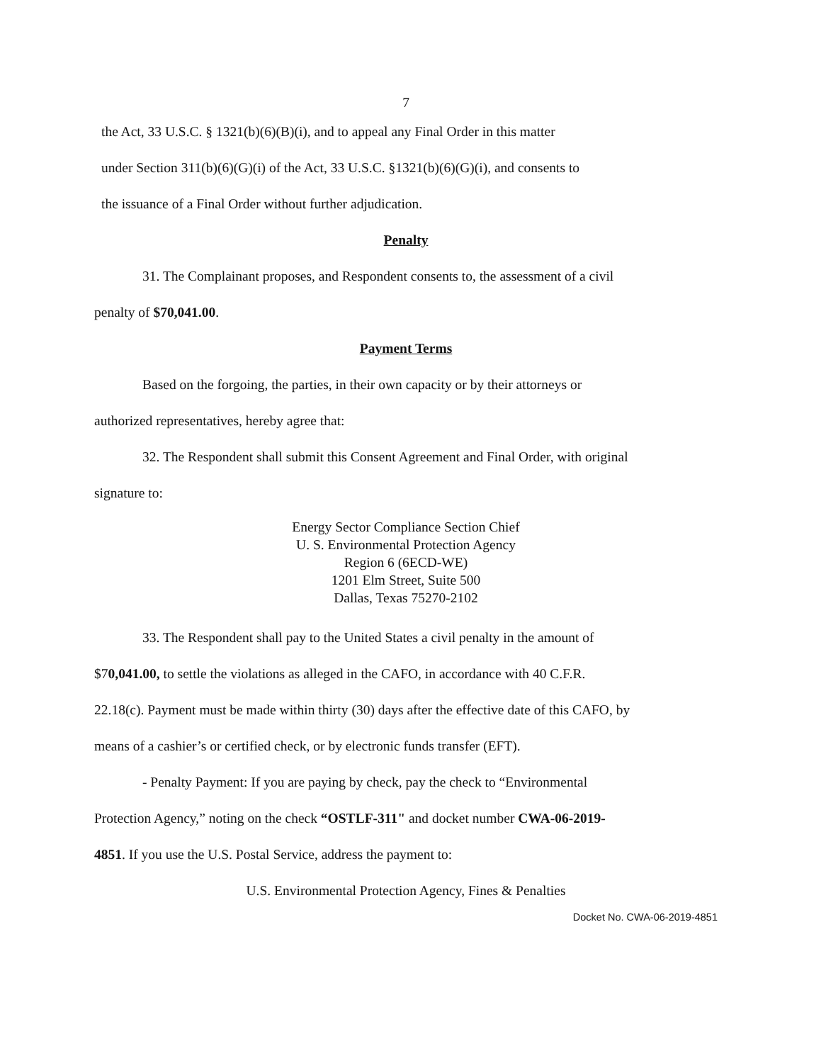7
the Act, 33 U.S.C. § 1321(b)(6)(B)(i), and to appeal any Final Order in this matter
under Section 311(b)(6)(G)(i) of the Act, 33 U.S.C. §1321(b)(6)(G)(i), and consents to
the issuance of a Final Order without further adjudication.
Penalty
31. The Complainant proposes, and Respondent consents to, the assessment of a civil
penalty of $70,041.00.
Payment Terms
Based on the forgoing, the parties, in their own capacity or by their attorneys or
authorized representatives, hereby agree that:
32. The Respondent shall submit this Consent Agreement and Final Order, with original
signature to:
Energy Sector Compliance Section Chief
U. S. Environmental Protection Agency
Region 6 (6ECD-WE)
1201 Elm Street, Suite 500
Dallas, Texas 75270-2102
33. The Respondent shall pay to the United States a civil penalty in the amount of
$70,041.00, to settle the violations as alleged in the CAFO, in accordance with 40 C.F.R.
22.18(c). Payment must be made within thirty (30) days after the effective date of this CAFO, by
means of a cashier’s or certified check, or by electronic funds transfer (EFT).
- Penalty Payment: If you are paying by check, pay the check to “Environmental
Protection Agency,” noting on the check “OSTLF-311" and docket number CWA-06-2019-
4851. If you use the U.S. Postal Service, address the payment to:
U.S. Environmental Protection Agency, Fines & Penalties
Docket No. CWA-06-2019-4851